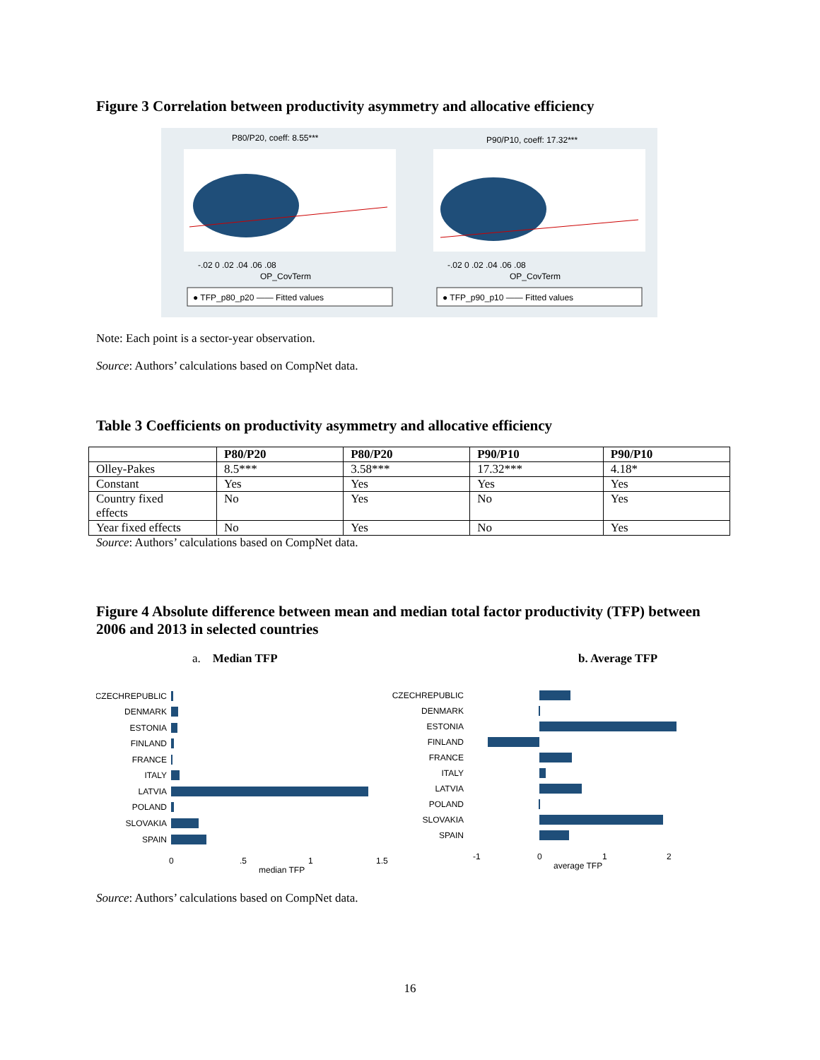Figure 3 Correlation between productivity asymmetry and allocative efficiency
P80/P20, coeff: 8.55***
P90/P10, coeff: 17.32***
-.02 0 .02 .04 .06 .08
OP_CovTerm
-.02 0 .02 .04 .06 .08
OP_CovTerm
● TFP_p80_p20 —— Fitted values
● TFP_p90_p10 —— Fitted values
Note: Each point is a sector-year observation.
Source: Authors’ calculations based on CompNet data.
Table 3 Coefficients on productivity asymmetry and allocative efficiency
| | P80/P20 | P80/P20 | P90/P10 | P90/P10 |
| --- | --- | --- | --- | --- |
| Olley-Pakes | 8.5*** | 3.58*** | 17.32*** | 4.18* |
| Constant | Yes | Yes | Yes | Yes |
| Country fixed effects | No | Yes | No | Yes |
| Year fixed effects | No | Yes | No | Yes |
Source: Authors’ calculations based on CompNet data.
Figure 4 Absolute difference between mean and median total factor productivity (TFP) between 2006 and 2013 in selected countries
a. Median TFP b. Average TFP
CZECHREPUBLIC
DENMARK
ESTONIA
FINLAND
FRANCE
ITALY
LATVIA
POLAND
SLOVAKIA
SPAIN
CZECHREPUBLIC
DENMARK
ESTONIA
FINLAND
FRANCE
ITALY
LATVIA
POLAND
SLOVAKIA
SPAIN
0
.5
1
1.5
median TFP
-1
0
1
2
average TFP
Source: Authors’ calculations based on CompNet data.
16